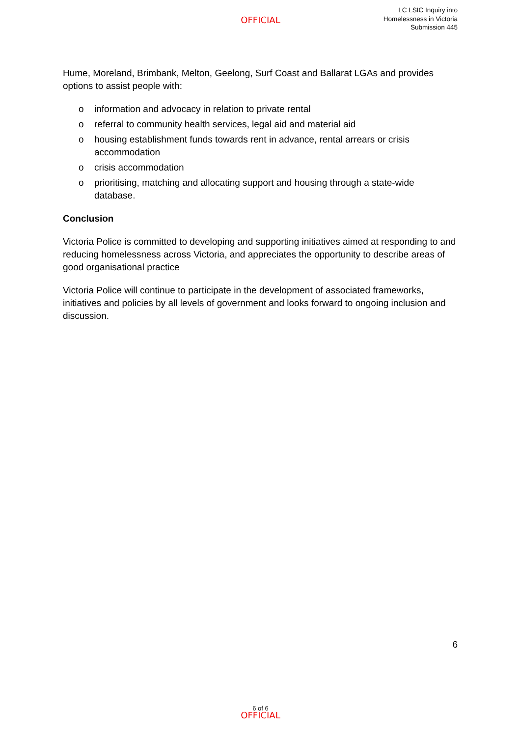OFFICIAL
LC LSIC Inquiry into
Homelessness in Victoria
Submission 445
Hume, Moreland, Brimbank, Melton, Geelong, Surf Coast and Ballarat LGAs and provides options to assist people with:
o information and advocacy in relation to private rental
o referral to community health services, legal aid and material aid
o housing establishment funds towards rent in advance, rental arrears or crisis accommodation
o crisis accommodation
o prioritising, matching and allocating support and housing through a state-wide database.
Conclusion
Victoria Police is committed to developing and supporting initiatives aimed at responding to and reducing homelessness across Victoria, and appreciates the opportunity to describe areas of good organisational practice
Victoria Police will continue to participate in the development of associated frameworks, initiatives and policies by all levels of government and looks forward to ongoing inclusion and discussion.
6
6 of 6
OFFICIAL